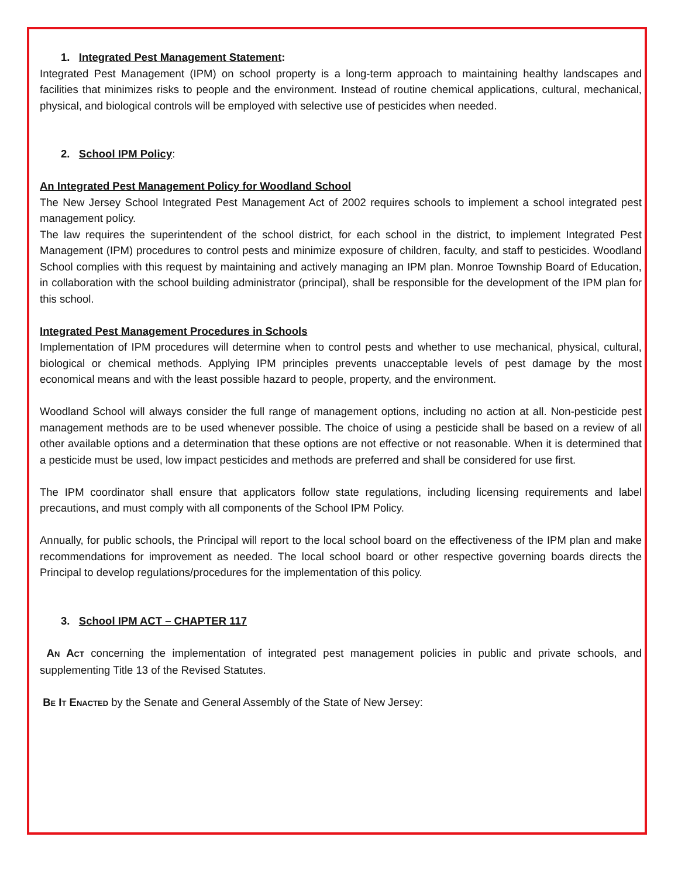1. Integrated Pest Management Statement:
Integrated Pest Management (IPM) on school property is a long-term approach to maintaining healthy landscapes and facilities that minimizes risks to people and the environment. Instead of routine chemical applications, cultural, mechanical, physical, and biological controls will be employed with selective use of pesticides when needed.
2. School IPM Policy:
An Integrated Pest Management Policy for Woodland School
The New Jersey School Integrated Pest Management Act of 2002 requires schools to implement a school integrated pest management policy.
The law requires the superintendent of the school district, for each school in the district, to implement Integrated Pest Management (IPM) procedures to control pests and minimize exposure of children, faculty, and staff to pesticides. Woodland School complies with this request by maintaining and actively managing an IPM plan. Monroe Township Board of Education, in collaboration with the school building administrator (principal), shall be responsible for the development of the IPM plan for this school.
Integrated Pest Management Procedures in Schools
Implementation of IPM procedures will determine when to control pests and whether to use mechanical, physical, cultural, biological or chemical methods. Applying IPM principles prevents unacceptable levels of pest damage by the most economical means and with the least possible hazard to people, property, and the environment.
Woodland School will always consider the full range of management options, including no action at all. Non-pesticide pest management methods are to be used whenever possible. The choice of using a pesticide shall be based on a review of all other available options and a determination that these options are not effective or not reasonable. When it is determined that a pesticide must be used, low impact pesticides and methods are preferred and shall be considered for use first.
The IPM coordinator shall ensure that applicators follow state regulations, including licensing requirements and label precautions, and must comply with all components of the School IPM Policy.
Annually, for public schools, the Principal will report to the local school board on the effectiveness of the IPM plan and make recommendations for improvement as needed. The local school board or other respective governing boards directs the Principal to develop regulations/procedures for the implementation of this policy.
3. School IPM ACT – CHAPTER 117
AN ACT concerning the implementation of integrated pest management policies in public and private schools, and supplementing Title 13 of the Revised Statutes.
BE IT ENACTED by the Senate and General Assembly of the State of New Jersey: